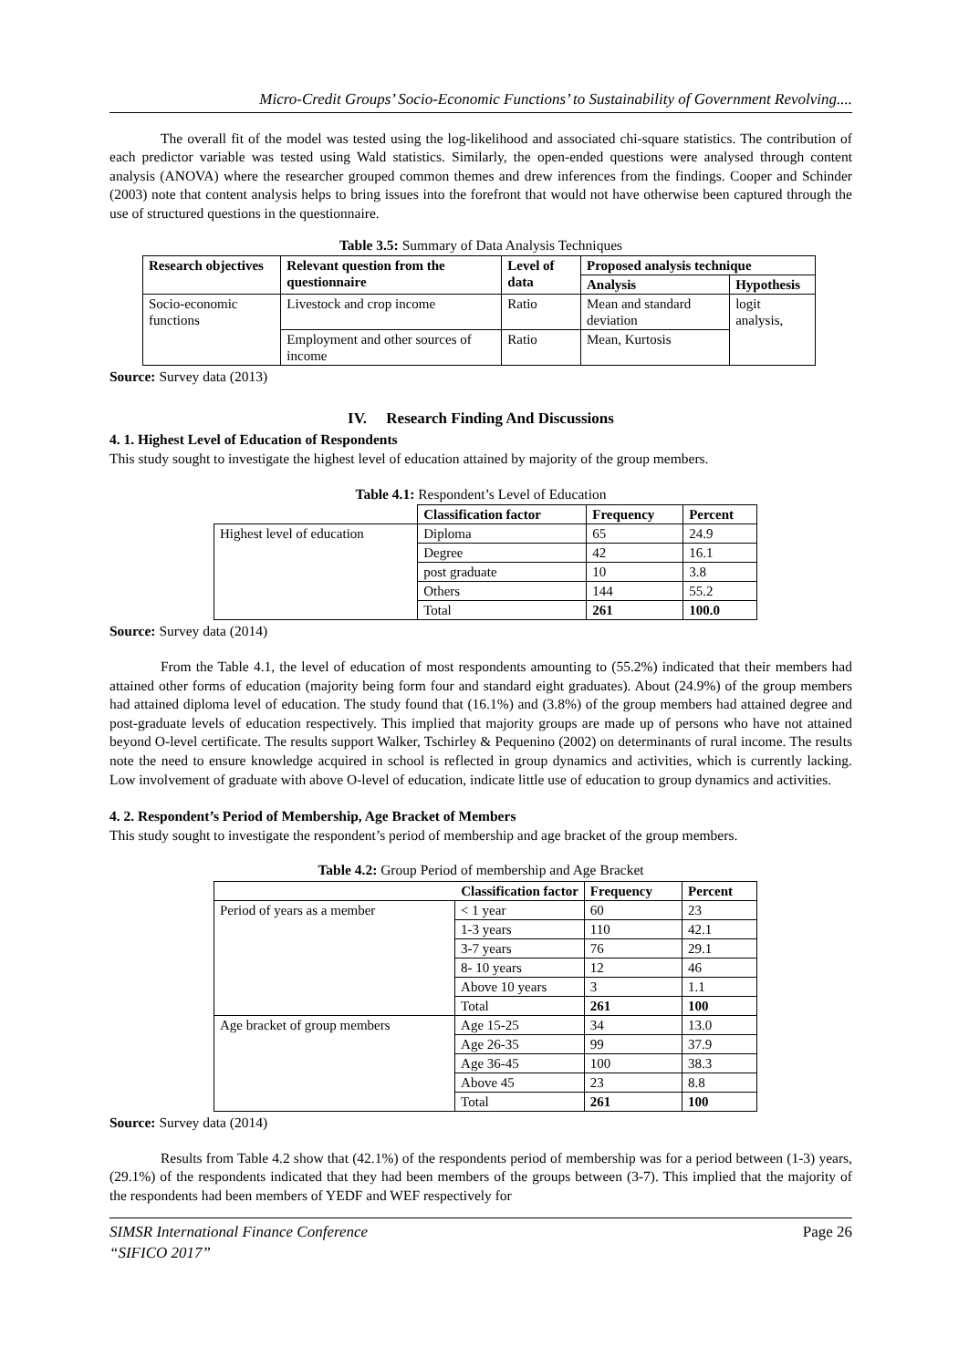Micro-Credit Groups’ Socio-Economic Functions’ to Sustainability of Government Revolving....
The overall fit of the model was tested using the log-likelihood and associated chi-square statistics. The contribution of each predictor variable was tested using Wald statistics. Similarly, the open-ended questions were analysed through content analysis (ANOVA) where the researcher grouped common themes and drew inferences from the findings. Cooper and Schinder (2003) note that content analysis helps to bring issues into the forefront that would not have otherwise been captured through the use of structured questions in the questionnaire.
Table 3.5: Summary of Data Analysis Techniques
| Research objectives | Relevant question from the questionnaire | Level of data | Proposed analysis technique | |
| --- | --- | --- | --- | --- |
| | | | Analysis | Hypothesis |
| Socio-economic functions | Livestock and crop income | Ratio | Mean and standard deviation | logit analysis, |
| | Employment and other sources of income | Ratio | Mean, Kurtosis | |
Source: Survey data (2013)
IV. Research Finding And Discussions
4. 1. Highest Level of Education of Respondents
This study sought to investigate the highest level of education attained by majority of the group members.
Table 4.1: Respondent’s Level of Education
| | Classification factor | Frequency | Percent |
| Highest level of education | Diploma | 65 | 24.9 |
| | Degree | 42 | 16.1 |
| | post graduate | 10 | 3.8 |
| | Others | 144 | 55.2 |
| | Total | 261 | 100.0 |
Source: Survey data (2014)
From the Table 4.1, the level of education of most respondents amounting to (55.2%) indicated that their members had attained other forms of education (majority being form four and standard eight graduates). About (24.9%) of the group members had attained diploma level of education. The study found that (16.1%) and (3.8%) of the group members had attained degree and post-graduate levels of education respectively. This implied that majority groups are made up of persons who have not attained beyond O-level certificate. The results support Walker, Tschirley & Pequenino (2002) on determinants of rural income. The results note the need to ensure knowledge acquired in school is reflected in group dynamics and activities, which is currently lacking. Low involvement of graduate with above O-level of education, indicate little use of education to group dynamics and activities.
4. 2. Respondent’s Period of Membership, Age Bracket of Members
This study sought to investigate the respondent’s period of membership and age bracket of the group members.
Table 4.2: Group Period of membership and Age Bracket
| Classification factor | | Frequency | Percent |
| --- | --- | --- | --- |
| Period of years as a member | < 1 year | 60 | 23 |
| | 1-3 years | 110 | 42.1 |
| | 3-7 years | 76 | 29.1 |
| | 8- 10 years | 12 | 46 |
| | Above 10 years | 3 | 1.1 |
| | Total | 261 | 100 |
| Age bracket of group members | Age 15-25 | 34 | 13.0 |
| | Age 26-35 | 99 | 37.9 |
| | Age 36-45 | 100 | 38.3 |
| | Above 45 | 23 | 8.8 |
| | Total | 261 | 100 |
Source: Survey data (2014)
Results from Table 4.2 show that (42.1%) of the respondents period of membership was for a period between (1-3) years, (29.1%) of the respondents indicated that they had been members of the groups between (3-7). This implied that the majority of the respondents had been members of YEDF and WEF respectively for
SIMSR International Finance Conference
“SIFICO 2017” Page 26